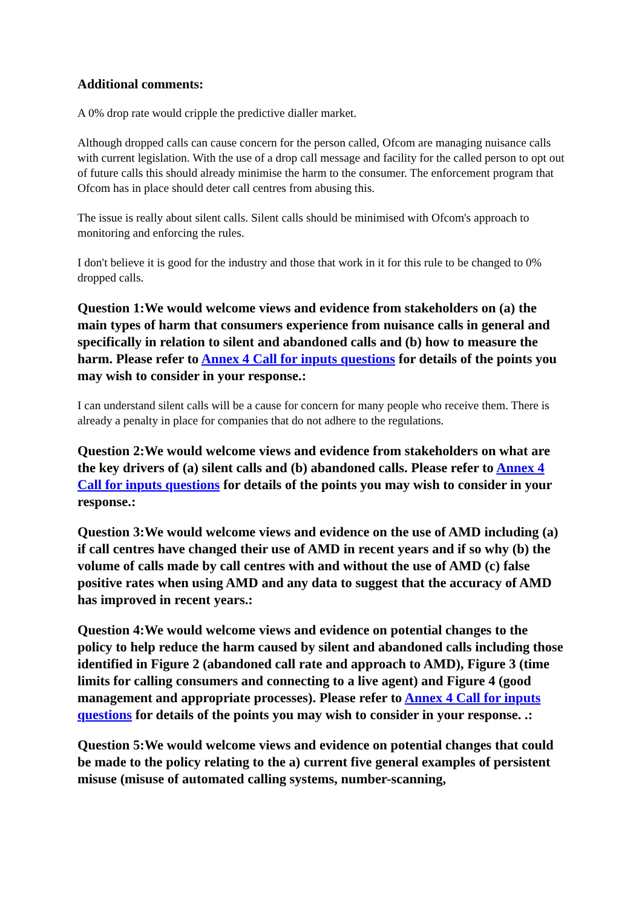Additional comments:
A 0% drop rate would cripple the predictive dialler market.
Although dropped calls can cause concern for the person called, Ofcom are managing nuisance calls with current legislation. With the use of a drop call message and facility for the called person to opt out of future calls this should already minimise the harm to the consumer. The enforcement program that Ofcom has in place should deter call centres from abusing this.
The issue is really about silent calls. Silent calls should be minimised with Ofcom's approach to monitoring and enforcing the rules.
I don't believe it is good for the industry and those that work in it for this rule to be changed to 0% dropped calls.
Question 1:We would welcome views and evidence from stakeholders on (a) the main types of harm that consumers experience from nuisance calls in general and specifically in relation to silent and abandoned calls and (b) how to measure the harm. Please refer to Annex 4 Call for inputs questions for details of the points you may wish to consider in your response.:
I can understand silent calls will be a cause for concern for many people who receive them. There is already a penalty in place for companies that do not adhere to the regulations.
Question 2:We would welcome views and evidence from stakeholders on what are the key drivers of (a) silent calls and (b) abandoned calls. Please refer to Annex 4 Call for inputs questions for details of the points you may wish to consider in your response.:
Question 3:We would welcome views and evidence on the use of AMD including (a) if call centres have changed their use of AMD in recent years and if so why (b) the volume of calls made by call centres with and without the use of AMD (c) false positive rates when using AMD and any data to suggest that the accuracy of AMD has improved in recent years.:
Question 4:We would welcome views and evidence on potential changes to the policy to help reduce the harm caused by silent and abandoned calls including those identified in Figure 2 (abandoned call rate and approach to AMD), Figure 3 (time limits for calling consumers and connecting to a live agent) and Figure 4 (good management and appropriate processes). Please refer to Annex 4 Call for inputs questions for details of the points you may wish to consider in your response. .:
Question 5:We would welcome views and evidence on potential changes that could be made to the policy relating to the a) current five general examples of persistent misuse (misuse of automated calling systems, number-scanning,